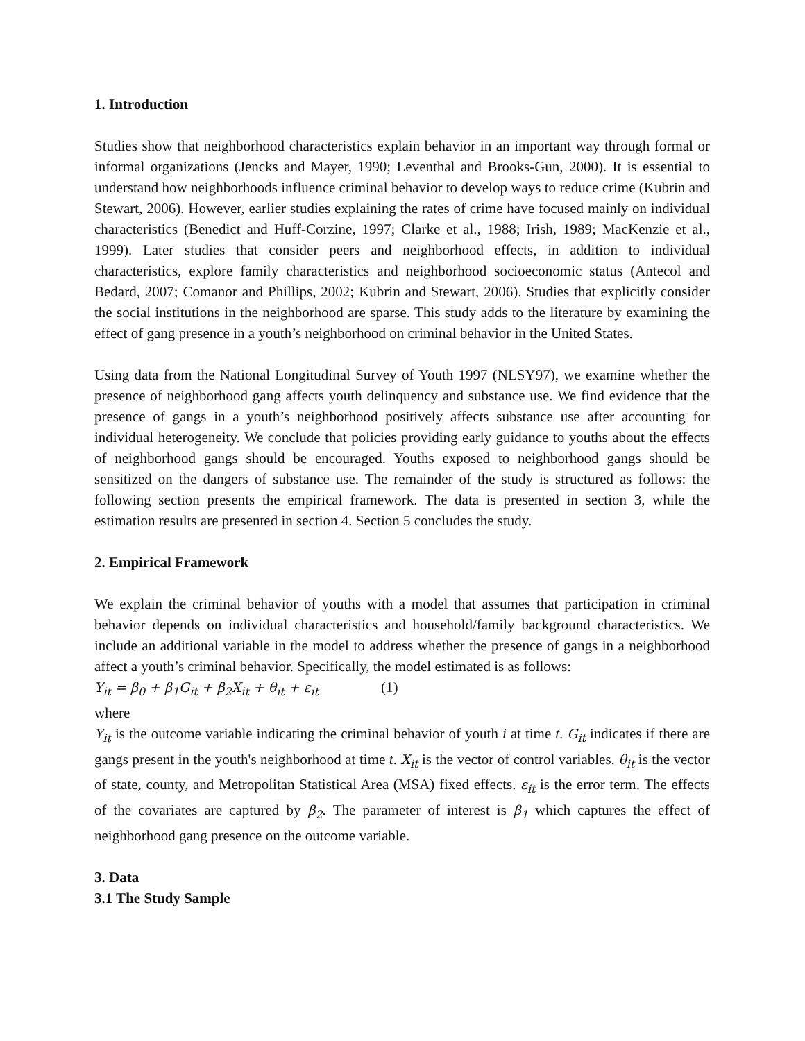1. Introduction
Studies show that neighborhood characteristics explain behavior in an important way through formal or informal organizations (Jencks and Mayer, 1990; Leventhal and Brooks-Gun, 2000). It is essential to understand how neighborhoods influence criminal behavior to develop ways to reduce crime (Kubrin and Stewart, 2006). However, earlier studies explaining the rates of crime have focused mainly on individual characteristics (Benedict and Huff-Corzine, 1997; Clarke et al., 1988; Irish, 1989; MacKenzie et al., 1999). Later studies that consider peers and neighborhood effects, in addition to individual characteristics, explore family characteristics and neighborhood socioeconomic status (Antecol and Bedard, 2007; Comanor and Phillips, 2002; Kubrin and Stewart, 2006). Studies that explicitly consider the social institutions in the neighborhood are sparse. This study adds to the literature by examining the effect of gang presence in a youth’s neighborhood on criminal behavior in the United States.
Using data from the National Longitudinal Survey of Youth 1997 (NLSY97), we examine whether the presence of neighborhood gang affects youth delinquency and substance use. We find evidence that the presence of gangs in a youth’s neighborhood positively affects substance use after accounting for individual heterogeneity. We conclude that policies providing early guidance to youths about the effects of neighborhood gangs should be encouraged. Youths exposed to neighborhood gangs should be sensitized on the dangers of substance use. The remainder of the study is structured as follows: the following section presents the empirical framework. The data is presented in section 3, while the estimation results are presented in section 4. Section 5 concludes the study.
2. Empirical Framework
We explain the criminal behavior of youths with a model that assumes that participation in criminal behavior depends on individual characteristics and household/family background characteristics. We include an additional variable in the model to address whether the presence of gangs in a neighborhood affect a youth’s criminal behavior. Specifically, the model estimated is as follows:
Y<sub>it</sub> = β<sub>0</sub> + β<sub>1</sub>G<sub>it</sub> + β<sub>2</sub>X<sub>it</sub> + θ<sub>it</sub> + ε<sub>it</sub> (1)
where
Y<sub>it</sub> is the outcome variable indicating the criminal behavior of youth i at time t. G<sub>it</sub> indicates if there are gangs present in the youth's neighborhood at time t. X<sub>it</sub> is the vector of control variables. θ<sub>it</sub> is the vector of state, county, and Metropolitan Statistical Area (MSA) fixed effects. ε<sub>it</sub> is the error term. The effects of the covariates are captured by β<sub>2</sub>. The parameter of interest is β<sub>1</sub> which captures the effect of neighborhood gang presence on the outcome variable.
3. Data
3.1 The Study Sample